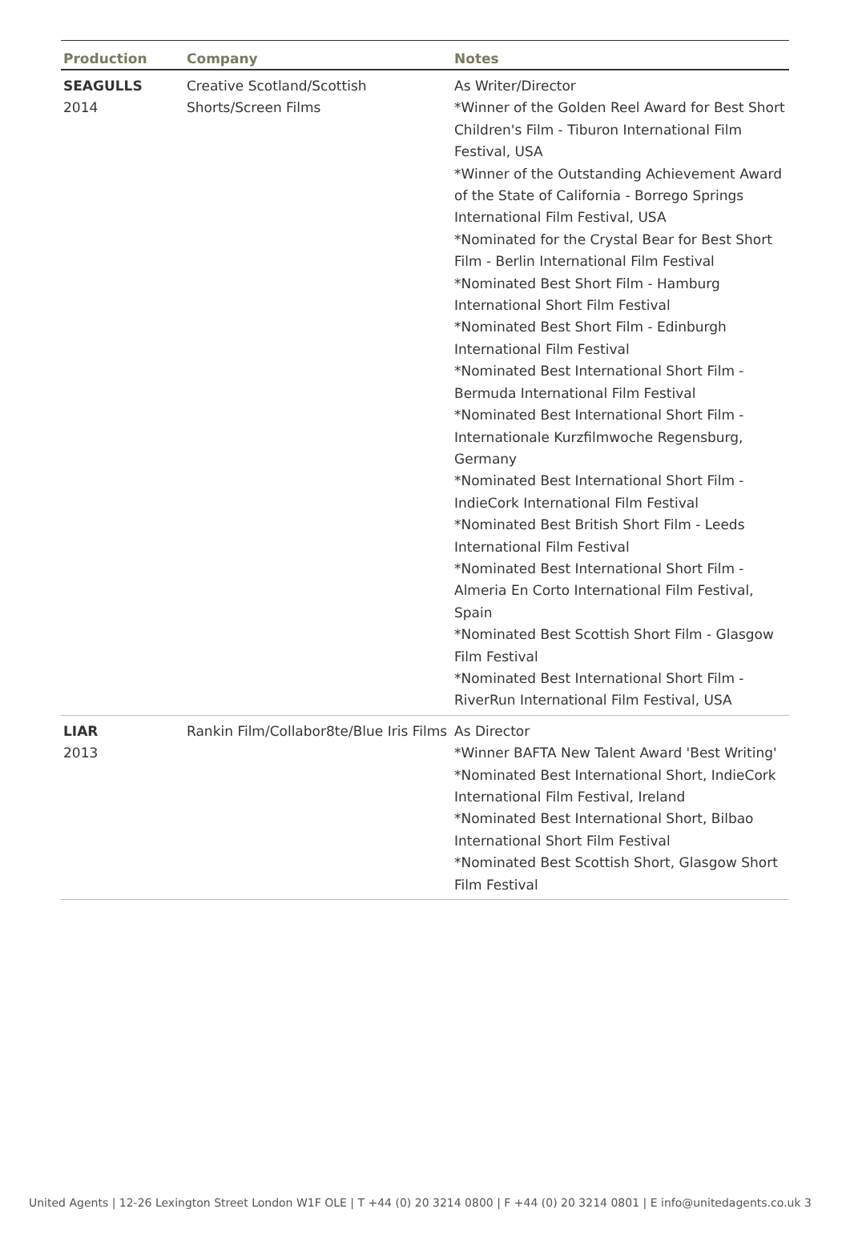| Production | Company | Notes |
| --- | --- | --- |
| SEAGULLS 2014 | Creative Scotland/Scottish Shorts/Screen Films | As Writer/Director *Winner of the Golden Reel Award for Best Short Children's Film - Tiburon International Film Festival, USA *Winner of the Outstanding Achievement Award of the State of California - Borrego Springs International Film Festival, USA *Nominated for the Crystal Bear for Best Short Film - Berlin International Film Festival *Nominated Best Short Film - Hamburg International Short Film Festival *Nominated Best Short Film - Edinburgh International Film Festival *Nominated Best International Short Film - Bermuda International Film Festival *Nominated Best International Short Film - Internationale Kurzfilmwoche Regensburg, Germany *Nominated Best International Short Film - IndieCork International Film Festival *Nominated Best British Short Film - Leeds International Film Festival *Nominated Best International Short Film - Almeria En Corto International Film Festival, Spain *Nominated Best Scottish Short Film - Glasgow Film Festival *Nominated Best International Short Film - RiverRun International Film Festival, USA |
| LIAR 2013 | Rankin Film/Collabor8te/Blue Iris Films | As Director *Winner BAFTA New Talent Award 'Best Writing' *Nominated Best International Short, IndieCork International Film Festival, Ireland *Nominated Best International Short, Bilbao International Short Film Festival *Nominated Best Scottish Short, Glasgow Short Film Festival |
United Agents | 12-26 Lexington Street London W1F OLE | T +44 (0) 20 3214 0800 | F +44 (0) 20 3214 0801 | E info@unitedagents.co.uk 3